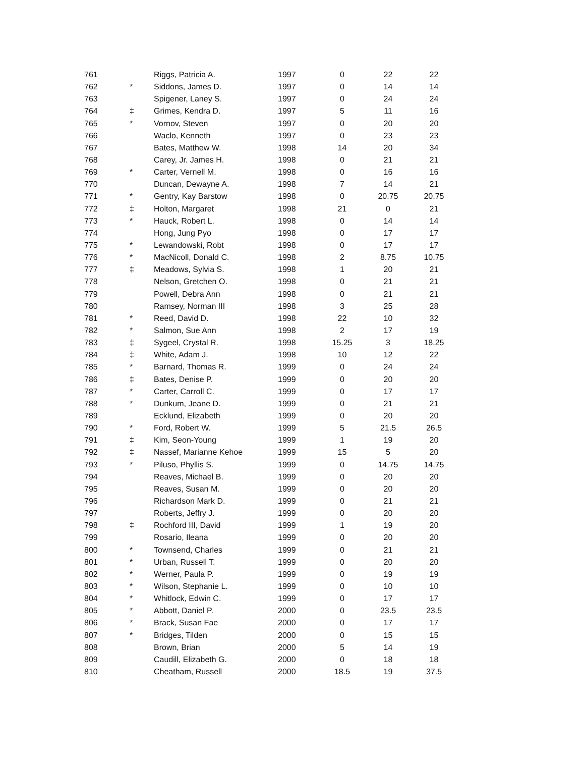| 761 | | Riggs, Patricia A. | 1997 | 0 | 22 | 22 |
| 762 | * | Siddons, James D. | 1997 | 0 | 14 | 14 |
| 763 | | Spigener, Laney S. | 1997 | 0 | 24 | 24 |
| 764 | ‡ | Grimes, Kendra D. | 1997 | 5 | 11 | 16 |
| 765 | * | Vornov, Steven | 1997 | 0 | 20 | 20 |
| 766 | | Waclo, Kenneth | 1997 | 0 | 23 | 23 |
| 767 | | Bates, Matthew W. | 1998 | 14 | 20 | 34 |
| 768 | | Carey, Jr. James H. | 1998 | 0 | 21 | 21 |
| 769 | * | Carter, Vernell M. | 1998 | 0 | 16 | 16 |
| 770 | | Duncan, Dewayne A. | 1998 | 7 | 14 | 21 |
| 771 | * | Gentry, Kay Barstow | 1998 | 0 | 20.75 | 20.75 |
| 772 | ‡ | Holton, Margaret | 1998 | 21 | 0 | 21 |
| 773 | * | Hauck, Robert L. | 1998 | 0 | 14 | 14 |
| 774 | | Hong, Jung Pyo | 1998 | 0 | 17 | 17 |
| 775 | * | Lewandowski, Robt | 1998 | 0 | 17 | 17 |
| 776 | * | MacNicoll, Donald C. | 1998 | 2 | 8.75 | 10.75 |
| 777 | ‡ | Meadows, Sylvia S. | 1998 | 1 | 20 | 21 |
| 778 | | Nelson, Gretchen O. | 1998 | 0 | 21 | 21 |
| 779 | | Powell, Debra Ann | 1998 | 0 | 21 | 21 |
| 780 | | Ramsey, Norman III | 1998 | 3 | 25 | 28 |
| 781 | * | Reed, David D. | 1998 | 22 | 10 | 32 |
| 782 | * | Salmon, Sue Ann | 1998 | 2 | 17 | 19 |
| 783 | ‡ | Sygeel, Crystal R. | 1998 | 15.25 | 3 | 18.25 |
| 784 | ‡ | White, Adam J. | 1998 | 10 | 12 | 22 |
| 785 | * | Barnard, Thomas R. | 1999 | 0 | 24 | 24 |
| 786 | ‡ | Bates, Denise P. | 1999 | 0 | 20 | 20 |
| 787 | * | Carter, Carroll C. | 1999 | 0 | 17 | 17 |
| 788 | * | Dunkum, Jeane D. | 1999 | 0 | 21 | 21 |
| 789 | | Ecklund, Elizabeth | 1999 | 0 | 20 | 20 |
| 790 | * | Ford, Robert W. | 1999 | 5 | 21.5 | 26.5 |
| 791 | ‡ | Kim, Seon-Young | 1999 | 1 | 19 | 20 |
| 792 | ‡ | Nassef, Marianne Kehoe | 1999 | 15 | 5 | 20 |
| 793 | * | Piluso, Phyllis S. | 1999 | 0 | 14.75 | 14.75 |
| 794 | | Reaves, Michael B. | 1999 | 0 | 20 | 20 |
| 795 | | Reaves, Susan M. | 1999 | 0 | 20 | 20 |
| 796 | | Richardson Mark D. | 1999 | 0 | 21 | 21 |
| 797 | | Roberts, Jeffry J. | 1999 | 0 | 20 | 20 |
| 798 | ‡ | Rochford III, David | 1999 | 1 | 19 | 20 |
| 799 | | Rosario, Ileana | 1999 | 0 | 20 | 20 |
| 800 | * | Townsend, Charles | 1999 | 0 | 21 | 21 |
| 801 | * | Urban, Russell T. | 1999 | 0 | 20 | 20 |
| 802 | * | Werner, Paula P. | 1999 | 0 | 19 | 19 |
| 803 | * | Wilson, Stephanie L. | 1999 | 0 | 10 | 10 |
| 804 | * | Whitlock, Edwin C. | 1999 | 0 | 17 | 17 |
| 805 | * | Abbott, Daniel P. | 2000 | 0 | 23.5 | 23.5 |
| 806 | * | Brack, Susan Fae | 2000 | 0 | 17 | 17 |
| 807 | * | Bridges, Tilden | 2000 | 0 | 15 | 15 |
| 808 | | Brown, Brian | 2000 | 5 | 14 | 19 |
| 809 | | Caudill, Elizabeth G. | 2000 | 0 | 18 | 18 |
| 810 | | Cheatham, Russell | 2000 | 18.5 | 19 | 37.5 |